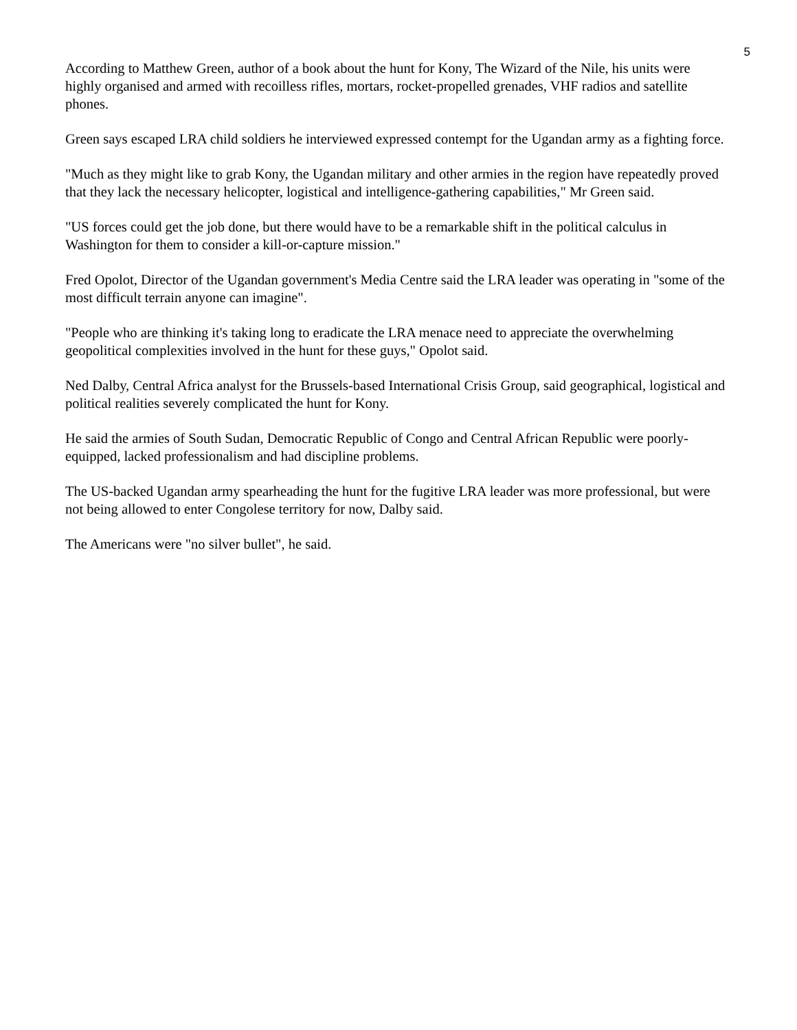5
According to Matthew Green, author of a book about the hunt for Kony, The Wizard of the Nile, his units were highly organised and armed with recoilless rifles, mortars, rocket-propelled grenades, VHF radios and satellite phones.
Green says escaped LRA child soldiers he interviewed expressed contempt for the Ugandan army as a fighting force.
"Much as they might like to grab Kony, the Ugandan military and other armies in the region have repeatedly proved that they lack the necessary helicopter, logistical and intelligence-gathering capabilities," Mr Green said.
"US forces could get the job done, but there would have to be a remarkable shift in the political calculus in Washington for them to consider a kill-or-capture mission."
Fred Opolot, Director of the Ugandan government's Media Centre said the LRA leader was operating in "some of the most difficult terrain anyone can imagine".
"People who are thinking it's taking long to eradicate the LRA menace need to appreciate the overwhelming geopolitical complexities involved in the hunt for these guys," Opolot said.
Ned Dalby, Central Africa analyst for the Brussels-based International Crisis Group, said geographical, logistical and political realities severely complicated the hunt for Kony.
He said the armies of South Sudan, Democratic Republic of Congo and Central African Republic were poorly-equipped, lacked professionalism and had discipline problems.
The US-backed Ugandan army spearheading the hunt for the fugitive LRA leader was more professional, but were not being allowed to enter Congolese territory for now, Dalby said.
The Americans were "no silver bullet", he said.